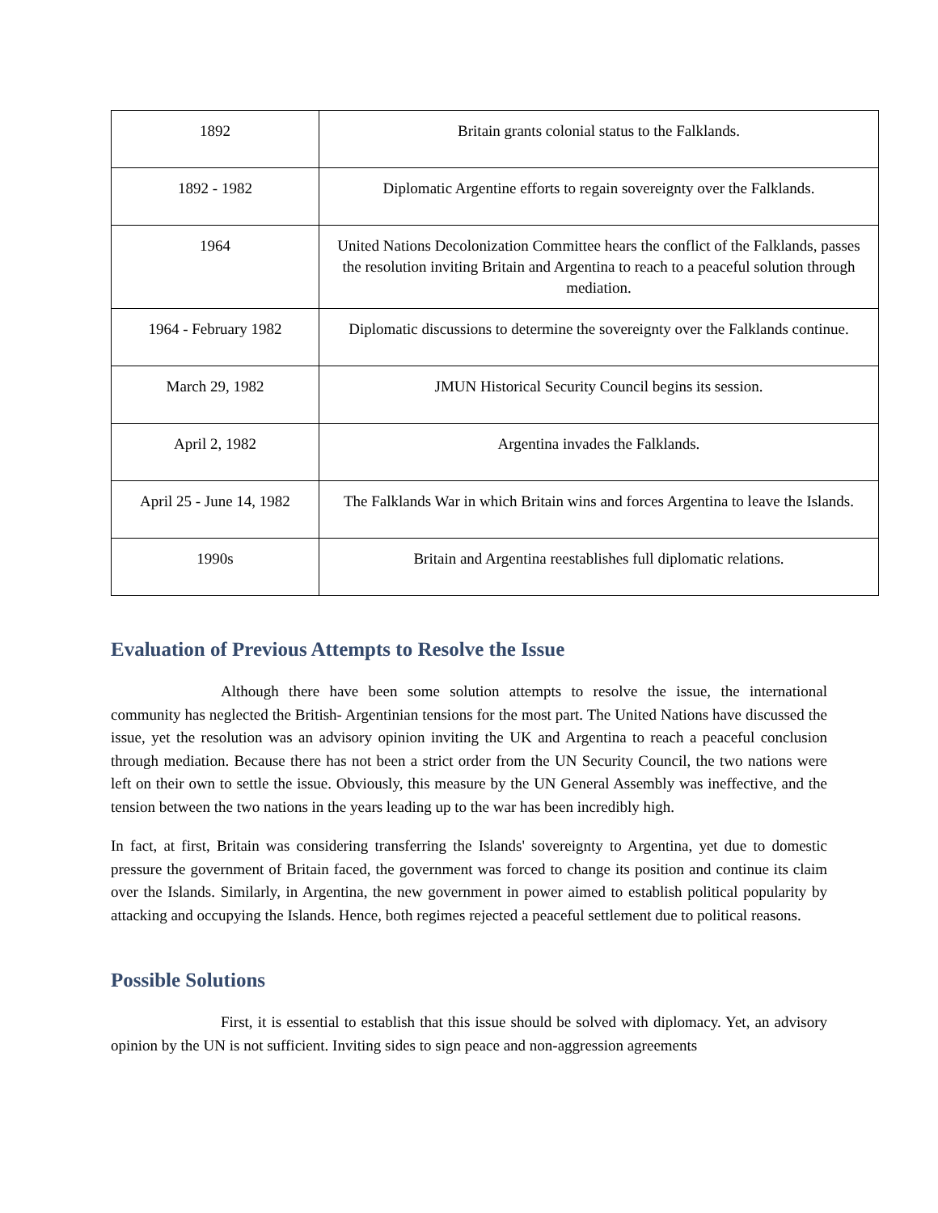| 1892 | Britain grants colonial status to the Falklands. |
| 1892 - 1982 | Diplomatic Argentine efforts to regain sovereignty over the Falklands. |
| 1964 | United Nations Decolonization Committee hears the conflict of the Falklands, passes the resolution inviting Britain and Argentina to reach to a peaceful solution through mediation. |
| 1964 - February 1982 | Diplomatic discussions to determine the sovereignty over the Falklands continue. |
| March 29, 1982 | JMUN Historical Security Council begins its session. |
| April 2, 1982 | Argentina invades the Falklands. |
| April 25 - June 14, 1982 | The Falklands War in which Britain wins and forces Argentina to leave the Islands. |
| 1990s | Britain and Argentina reestablishes full diplomatic relations. |
Evaluation of Previous Attempts to Resolve the Issue
Although there have been some solution attempts to resolve the issue, the international community has neglected the British- Argentinian tensions for the most part. The United Nations have discussed the issue, yet the resolution was an advisory opinion inviting the UK and Argentina to reach a peaceful conclusion through mediation. Because there has not been a strict order from the UN Security Council, the two nations were left on their own to settle the issue. Obviously, this measure by the UN General Assembly was ineffective, and the tension between the two nations in the years leading up to the war has been incredibly high.
In fact, at first, Britain was considering transferring the Islands' sovereignty to Argentina, yet due to domestic pressure the government of Britain faced, the government was forced to change its position and continue its claim over the Islands. Similarly, in Argentina, the new government in power aimed to establish political popularity by attacking and occupying the Islands. Hence, both regimes rejected a peaceful settlement due to political reasons.
Possible Solutions
First, it is essential to establish that this issue should be solved with diplomacy. Yet, an advisory opinion by the UN is not sufficient. Inviting sides to sign peace and non-aggression agreements